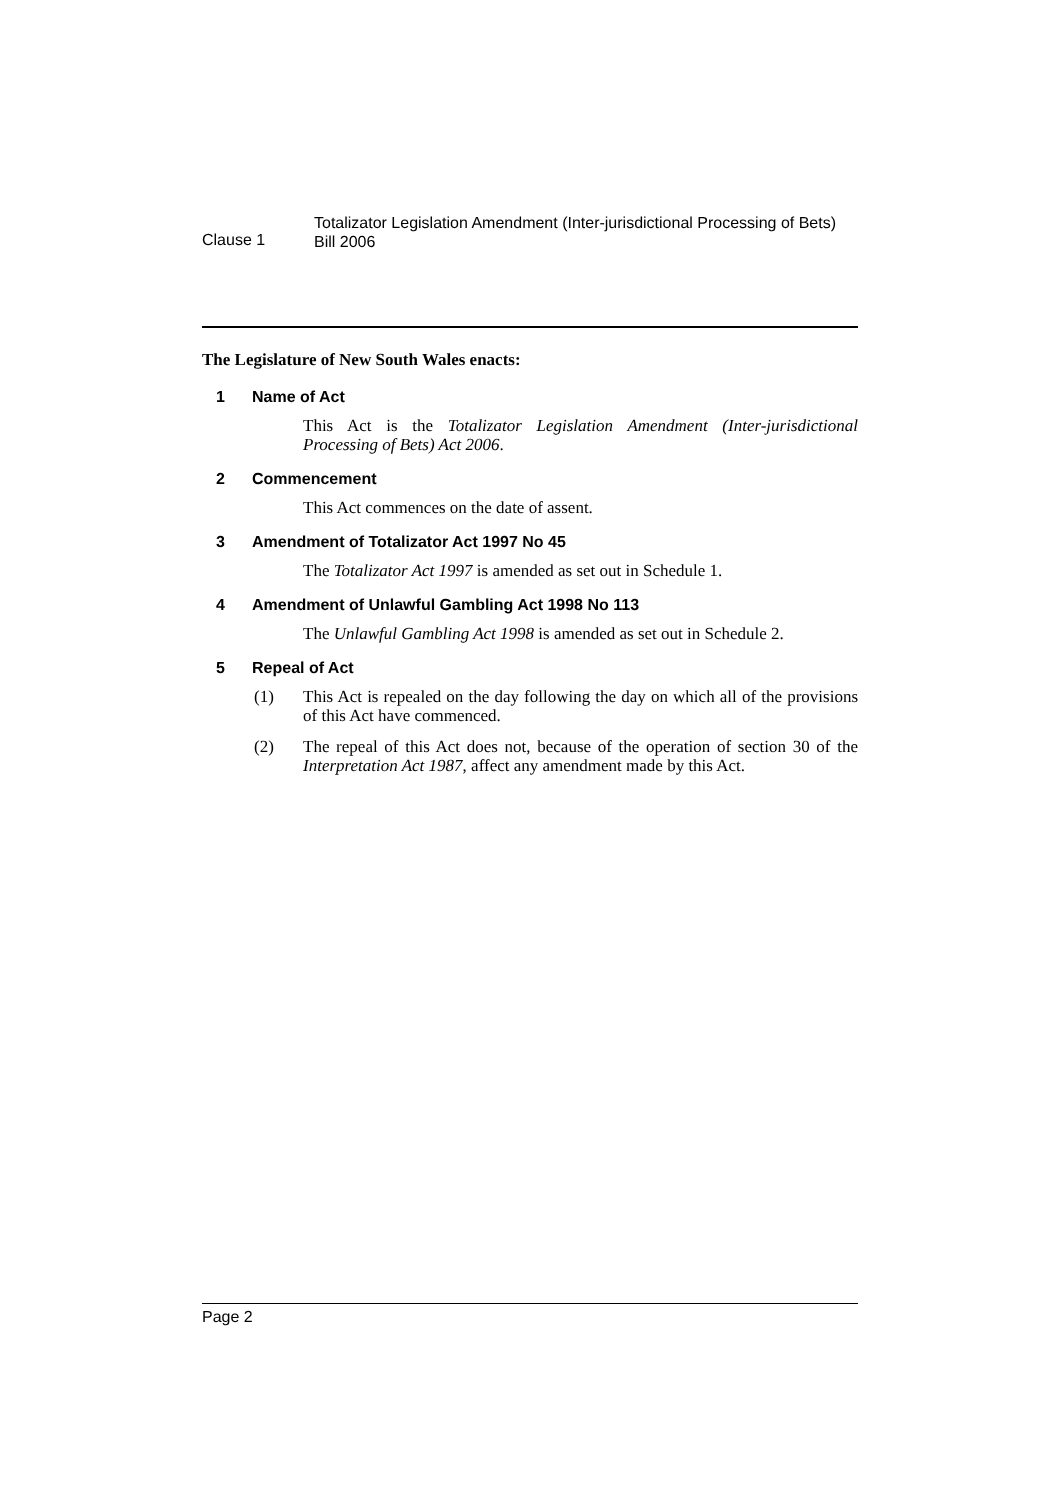Clause 1
Totalizator Legislation Amendment (Inter-jurisdictional Processing of Bets)
Bill 2006
The Legislature of New South Wales enacts:
1 Name of Act
This Act is the Totalizator Legislation Amendment (Inter-jurisdictional Processing of Bets) Act 2006.
2 Commencement
This Act commences on the date of assent.
3 Amendment of Totalizator Act 1997 No 45
The Totalizator Act 1997 is amended as set out in Schedule 1.
4 Amendment of Unlawful Gambling Act 1998 No 113
The Unlawful Gambling Act 1998 is amended as set out in Schedule 2.
5 Repeal of Act
(1) This Act is repealed on the day following the day on which all of the provisions of this Act have commenced.
(2) The repeal of this Act does not, because of the operation of section 30 of the Interpretation Act 1987, affect any amendment made by this Act.
Page 2